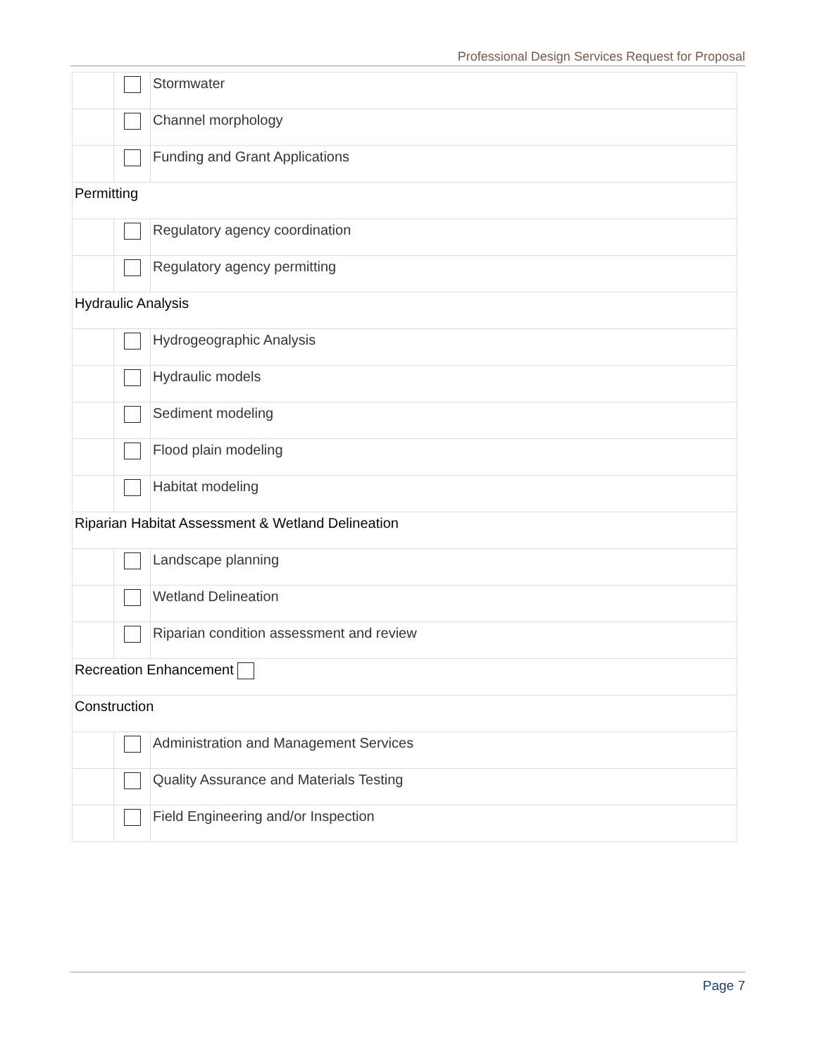Professional Design Services Request for Proposal
| | | Stormwater |
| | | Channel morphology |
| | | Funding and Grant Applications |
| Permitting | | |
| | | Regulatory agency coordination |
| | | Regulatory agency permitting |
| Hydraulic Analysis | | |
| | | Hydrogeographic Analysis |
| | | Hydraulic models |
| | | Sediment modeling |
| | | Flood plain modeling |
| | | Habitat modeling |
| Riparian Habitat Assessment & Wetland Delineation | | |
| | | Landscape planning |
| | | Wetland Delineation |
| | | Riparian condition assessment and review |
| Recreation Enhancement | | |
| Construction | | |
| | | Administration and Management Services |
| | | Quality Assurance and Materials Testing |
| | | Field Engineering and/or Inspection |
Page 7